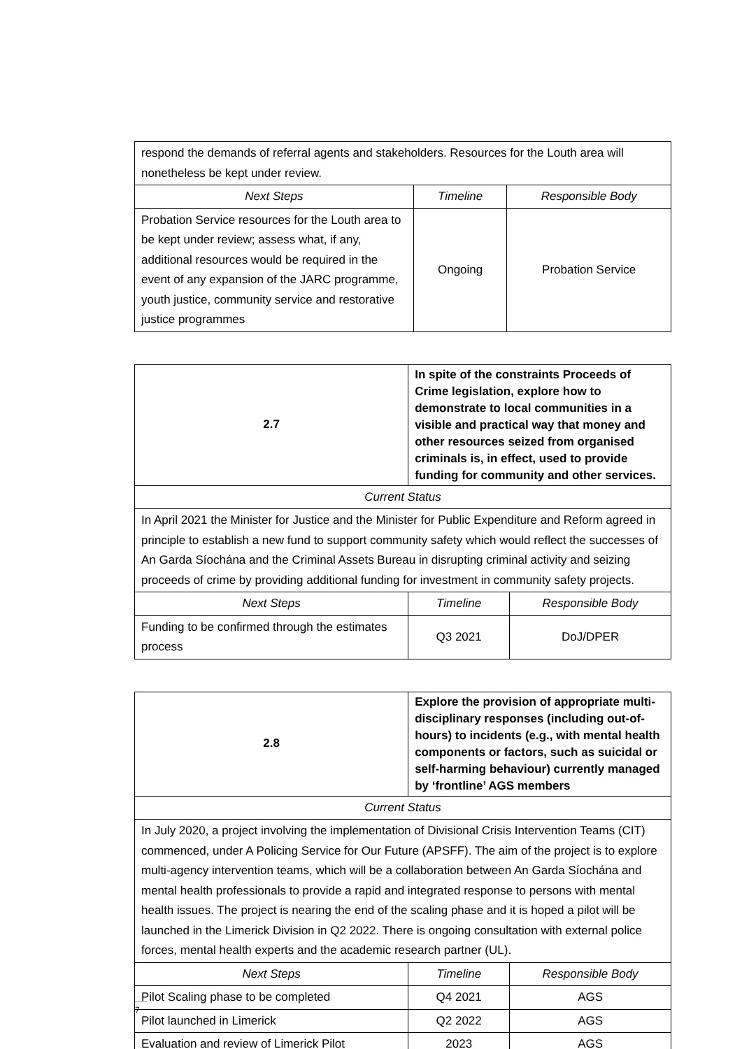| respond the demands of referral agents and stakeholders. Resources for the Louth area will nonetheless be kept under review. | | |
| Next Steps | Timeline | Responsible Body |
| Probation Service resources for the Louth area to be kept under review; assess what, if any, additional resources would be required in the event of any expansion of the JARC programme, youth justice, community service and restorative justice programmes | Ongoing | Probation Service |
| 2.7 | In spite of the constraints Proceeds of Crime legislation, explore how to demonstrate to local communities in a visible and practical way that money and other resources seized from organised criminals is, in effect, used to provide funding for community and other services. | | |
| Current Status | | | |
| In April 2021 the Minister for Justice and the Minister for Public Expenditure and Reform agreed in principle to establish a new fund to support community safety which would reflect the successes of An Garda Síochána and the Criminal Assets Bureau in disrupting criminal activity and seizing proceeds of crime by providing additional funding for investment in community safety projects. | | | |
| Next Steps | | Timeline | Responsible Body |
| Funding to be confirmed through the estimates process | | Q3 2021 | DoJ/DPER |
| 2.8 | Explore the provision of appropriate multi-disciplinary responses (including out-of-hours) to incidents (e.g., with mental health components or factors, such as suicidal or self-harming behaviour) currently managed by ‘frontline’ AGS members | | |
| Current Status | | | |
| In July 2020, a project involving the implementation of Divisional Crisis Intervention Teams (CIT) commenced, under A Policing Service for Our Future (APSFF). The aim of the project is to explore multi-agency intervention teams, which will be a collaboration between An Garda Síochána and mental health professionals to provide a rapid and integrated response to persons with mental health issues. The project is nearing the end of the scaling phase and it is hoped a pilot will be launched in the Limerick Division in Q2 2022. There is ongoing consultation with external police forces, mental health experts and the academic research partner (UL). | | | |
| Next Steps | | Timeline | Responsible Body |
| Pilot Scaling phase to be completed | | Q4 2021 | AGS |
| Pilot launched in Limerick | | Q2 2022 | AGS |
| Evaluation and review of Limerick Pilot | | 2023 | AGS |
7